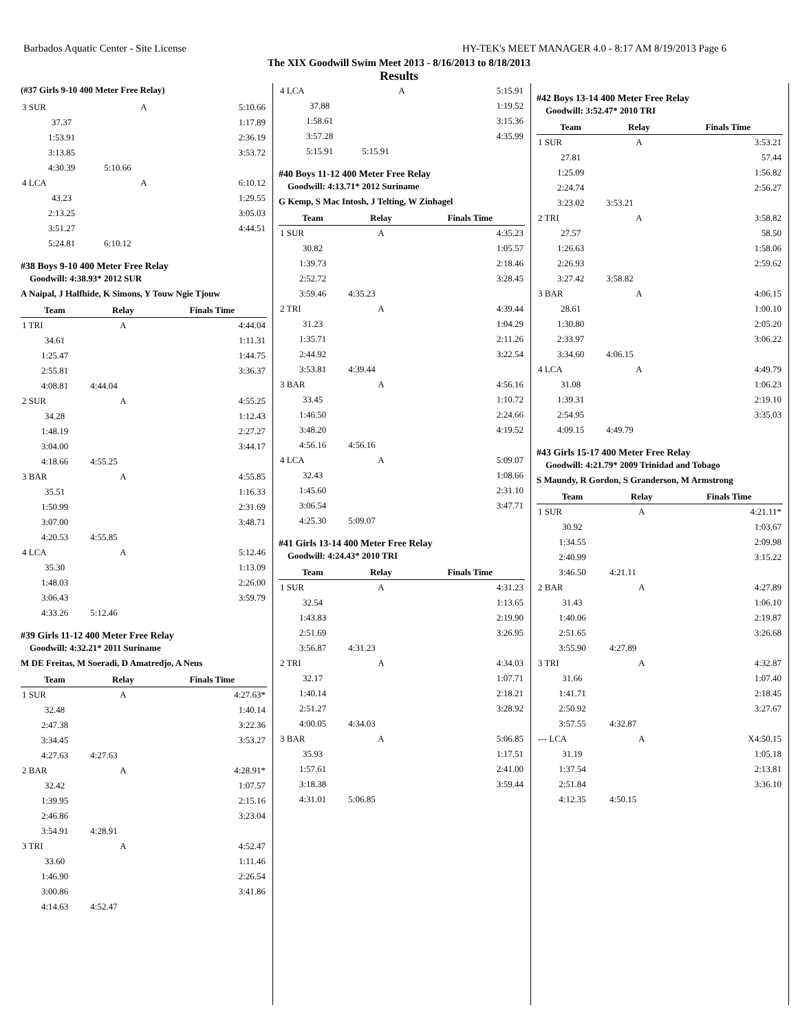Barbados Aquatic Center - Site License HY-TEK's MEET MANAGER 4.0 - 8:17 AM 8/19/2013 Page 6
The XIX Goodwill Swim Meet 2013 - 8/16/2013 to 8/18/2013
Results
(#37 Girls 9-10 400 Meter Free Relay)
| 3 SUR | A | 5:10.66 |
| 37.37 | | 1:17.89 |
| 1:53.91 | | 2:36.19 |
| 3:13.85 | | 3:53.72 |
| 4:30.39 | 5:10.66 | |
| 4 LCA | A | 6:10.12 |
| 43.23 | | 1:29.55 |
| 2:13.25 | | 3:05.03 |
| 3:51.27 | | 4:44.51 |
| 5:24.81 | 6:10.12 | |
#38 Boys 9-10 400 Meter Free Relay
Goodwill: 4:38.93* 2012 SUR
A Naipal, J Halfhide, K Simons, Y Touw Ngie Tjouw
| Team | Relay | Finals Time |
| --- | --- | --- |
| 1 TRI | A | 4:44.04 |
| 34.61 | | 1:11.31 |
| 1:25.47 | | 1:44.75 |
| 2:55.81 | | 3:36.37 |
| 4:08.81 | 4:44.04 | |
| 2 SUR | A | 4:55.25 |
| 34.28 | | 1:12.43 |
| 1:48.19 | | 2:27.27 |
| 3:04.00 | | 3:44.17 |
| 4:18.66 | 4:55.25 | |
| 3 BAR | A | 4:55.85 |
| 35.51 | | 1:16.33 |
| 1:50.99 | | 2:31.69 |
| 3:07.00 | | 3:48.71 |
| 4:20.53 | 4:55.85 | |
| 4 LCA | A | 5:12.46 |
| 35.30 | | 1:13.09 |
| 1:48.03 | | 2:26.00 |
| 3:06.43 | | 3:59.79 |
| 4:33.26 | 5:12.46 | |
#39 Girls 11-12 400 Meter Free Relay
Goodwill: 4:32.21* 2011 Suriname
M DE Freitas, M Soeradi, D Amatredjo, A Neus
| Team | Relay | Finals Time |
| --- | --- | --- |
| 1 SUR | A | 4:27.63* |
| 32.48 | | 1:40.14 |
| 2:47.38 | | 3:22.36 |
| 3:34.45 | | 3:53.27 |
| 4:27.63 | 4:27.63 | |
| 2 BAR | A | 4:28.91* |
| 32.42 | | 1:07.57 |
| 1:39.95 | | 2:15.16 |
| 2:46.86 | | 3:23.04 |
| 3:54.91 | 4:28.91 | |
| 3 TRI | A | 4:52.47 |
| 33.60 | | 1:11.46 |
| 1:46.90 | | 2:26.54 |
| 3:00.86 | | 3:41.86 |
| 4:14.63 | 4:52.47 | |
| 4 LCA | A | 5:15.91 |
| 37.88 | | 1:19.52 |
| 1:58.61 | | 3:15.36 |
| 3:57.28 | | 4:35.99 |
| 5:15.91 | 5:15.91 | |
#40 Boys 11-12 400 Meter Free Relay
Goodwill: 4:13.71* 2012 Suriname
G Kemp, S Mac Intosh, J Telting, W Zinhagel
| Team | Relay | Finals Time |
| --- | --- | --- |
| 1 SUR | A | 4:35.23 |
| 30.82 | | 1:05.57 |
| 1:39.73 | | 2:18.46 |
| 2:52.72 | | 3:28.45 |
| 3:59.46 | 4:35.23 | |
| 2 TRI | A | 4:39.44 |
| 31.23 | | 1:04.29 |
| 1:35.71 | | 2:11.26 |
| 2:44.92 | | 3:22.54 |
| 3:53.81 | 4:39.44 | |
| 3 BAR | A | 4:56.16 |
| 33.45 | | 1:10.72 |
| 1:46.50 | | 2:24.66 |
| 3:48.20 | | 4:19.52 |
| 4:56.16 | 4:56.16 | |
| 4 LCA | A | 5:09.07 |
| 32.43 | | 1:08.66 |
| 1:45.60 | | 2:31.10 |
| 3:06.54 | | 3:47.71 |
| 4:25.30 | 5:09.07 | |
#41 Girls 13-14 400 Meter Free Relay
Goodwill: 4:24.43* 2010 TRI
| Team | Relay | Finals Time |
| --- | --- | --- |
| 1 SUR | A | 4:31.23 |
| 32.54 | | 1:13.65 |
| 1:43.83 | | 2:19.90 |
| 2:51.69 | | 3:26.95 |
| 3:56.87 | 4:31.23 | |
| 2 TRI | A | 4:34.03 |
| 32.17 | | 1:07.71 |
| 1:40.14 | | 2:18.21 |
| 2:51.27 | | 3:28.92 |
| 4:00.05 | 4:34.03 | |
| 3 BAR | A | 5:06.85 |
| 35.93 | | 1:17.51 |
| 1:57.61 | | 2:41.00 |
| 3:18.38 | | 3:59.44 |
| 4:31.01 | 5:06.85 | |
#42 Boys 13-14 400 Meter Free Relay
Goodwill: 3:52.47* 2010 TRI
| Team | Relay | Finals Time |
| --- | --- | --- |
| 1 SUR | A | 3:53.21 |
| 27.81 | | 57.44 |
| 1:25.09 | | 1:56.82 |
| 2:24.74 | | 2:56.27 |
| 3:23.02 | 3:53.21 | |
| 2 TRI | A | 3:58.82 |
| 27.57 | | 58.50 |
| 1:26.63 | | 1:58.06 |
| 2:26.93 | | 2:59.62 |
| 3:27.42 | 3:58.82 | |
| 3 BAR | A | 4:06.15 |
| 28.61 | | 1:00.10 |
| 1:30.80 | | 2:05.20 |
| 2:33.97 | | 3:06.22 |
| 3:34.60 | 4:06.15 | |
| 4 LCA | A | 4:49.79 |
| 31.08 | | 1:06.23 |
| 1:39.31 | | 2:19.10 |
| 2:54.95 | | 3:35.03 |
| 4:09.15 | 4:49.79 | |
#43 Girls 15-17 400 Meter Free Relay
Goodwill: 4:21.79* 2009 Trinidad and Tobago
S Maundy, R Gordon, S Granderson, M Armstrong
| Team | Relay | Finals Time |
| --- | --- | --- |
| 1 SUR | A | 4:21.11* |
| 30.92 | | 1:03.67 |
| 1:34.55 | | 2:09.98 |
| 2:40.99 | | 3:15.22 |
| 3:46.50 | 4:21.11 | |
| 2 BAR | A | 4:27.89 |
| 31.43 | | 1:06.10 |
| 1:40.06 | | 2:19.87 |
| 2:51.65 | | 3:26.68 |
| 3:55.90 | 4:27.89 | |
| 3 TRI | A | 4:32.87 |
| 31.66 | | 1:07.40 |
| 1:41.71 | | 2:18.45 |
| 2:50.92 | | 3:27.67 |
| 3:57.55 | 4:32.87 | |
| --- LCA | A | X4:50.15 |
| 31.19 | | 1:05.18 |
| 1:37.54 | | 2:13.81 |
| 2:51.84 | | 3:36.10 |
| 4:12.35 | 4:50.15 | |